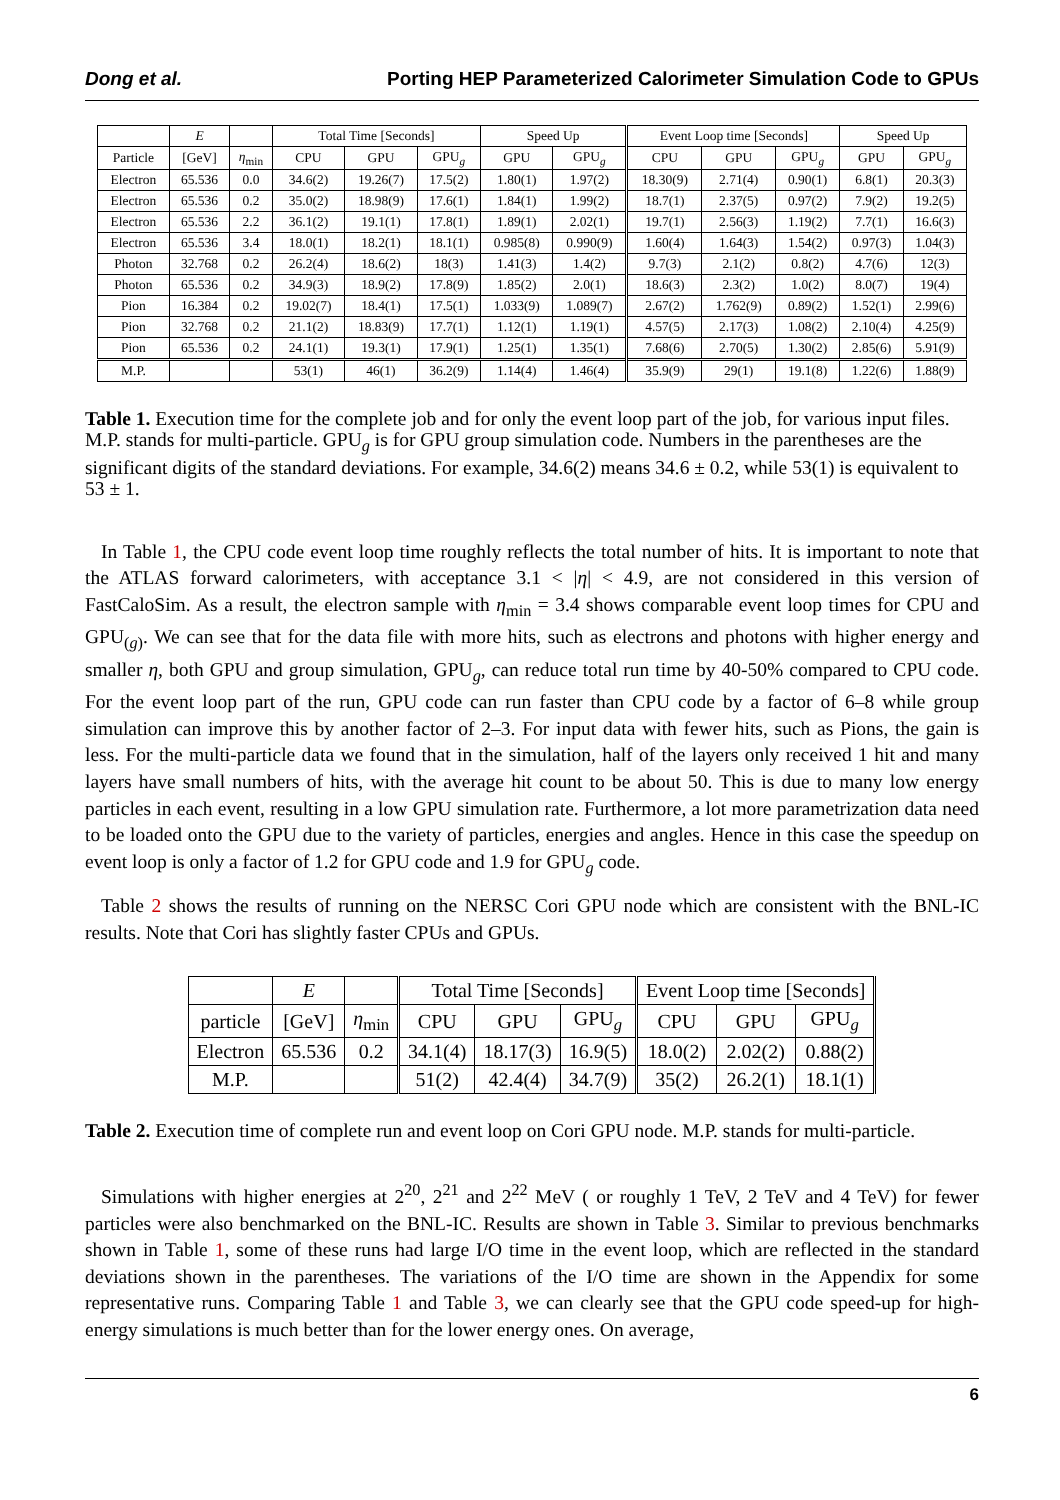Dong et al. Porting HEP Parameterized Calorimeter Simulation Code to GPUs
| | E | | Total Time [Seconds] | | | Speed Up | | Event Loop time [Seconds] | | | Speed Up | |
| --- | --- | --- | --- | --- | --- | --- | --- | --- | --- | --- | --- | --- |
| Particle | [GeV] | η<sub>min</sub> | CPU | GPU | GPU<sub>g</sub> | GPU | GPU<sub>g</sub> | CPU | GPU | GPU<sub>g</sub> | GPU | GPU<sub>g</sub> |
| Electron | 65.536 | 0.0 | 34.6(2) | 19.26(7) | 17.5(2) | 1.80(1) | 1.97(2) | 18.30(9) | 2.71(4) | 0.90(1) | 6.8(1) | 20.3(3) |
| Electron | 65.536 | 0.2 | 35.0(2) | 18.98(9) | 17.6(1) | 1.84(1) | 1.99(2) | 18.7(1) | 2.37(5) | 0.97(2) | 7.9(2) | 19.2(5) |
| Electron | 65.536 | 2.2 | 36.1(2) | 19.1(1) | 17.8(1) | 1.89(1) | 2.02(1) | 19.7(1) | 2.56(3) | 1.19(2) | 7.7(1) | 16.6(3) |
| Electron | 65.536 | 3.4 | 18.0(1) | 18.2(1) | 18.1(1) | 0.985(8) | 0.990(9) | 1.60(4) | 1.64(3) | 1.54(2) | 0.97(3) | 1.04(3) |
| Photon | 32.768 | 0.2 | 26.2(4) | 18.6(2) | 18(3) | 1.41(3) | 1.4(2) | 9.7(3) | 2.1(2) | 0.8(2) | 4.7(6) | 12(3) |
| Photon | 65.536 | 0.2 | 34.9(3) | 18.9(2) | 17.8(9) | 1.85(2) | 2.0(1) | 18.6(3) | 2.3(2) | 1.0(2) | 8.0(7) | 19(4) |
| Pion | 16.384 | 0.2 | 19.02(7) | 18.4(1) | 17.5(1) | 1.033(9) | 1.089(7) | 2.67(2) | 1.762(9) | 0.89(2) | 1.52(1) | 2.99(6) |
| Pion | 32.768 | 0.2 | 21.1(2) | 18.83(9) | 17.7(1) | 1.12(1) | 1.19(1) | 4.57(5) | 2.17(3) | 1.08(2) | 2.10(4) | 4.25(9) |
| Pion | 65.536 | 0.2 | 24.1(1) | 19.3(1) | 17.9(1) | 1.25(1) | 1.35(1) | 7.68(6) | 2.70(5) | 1.30(2) | 2.85(6) | 5.91(9) |
| M.P. | | | 53(1) | 46(1) | 36.2(9) | 1.14(4) | 1.46(4) | 35.9(9) | 29(1) | 19.1(8) | 1.22(6) | 1.88(9) |
Table 1. Execution time for the complete job and for only the event loop part of the job, for various input files. M.P. stands for multi-particle. GPU<sub>g</sub> is for GPU group simulation code. Numbers in the parentheses are the significant digits of the standard deviations. For example, 34.6(2) means 34.6 ± 0.2, while 53(1) is equivalent to 53 ± 1.
In Table 1, the CPU code event loop time roughly reflects the total number of hits. It is important to note that the ATLAS forward calorimeters, with acceptance 3.1 < |η| < 4.9, are not considered in this version of FastCaloSim. As a result, the electron sample with η<sub>min</sub> = 3.4 shows comparable event loop times for CPU and GPU<sub>(g)</sub>. We can see that for the data file with more hits, such as electrons and photons with higher energy and smaller η, both GPU and group simulation, GPU<sub>g</sub>, can reduce total run time by 40-50% compared to CPU code. For the event loop part of the run, GPU code can run faster than CPU code by a factor of 6–8 while group simulation can improve this by another factor of 2–3. For input data with fewer hits, such as Pions, the gain is less. For the multi-particle data we found that in the simulation, half of the layers only received 1 hit and many layers have small numbers of hits, with the average hit count to be about 50. This is due to many low energy particles in each event, resulting in a low GPU simulation rate. Furthermore, a lot more parametrization data need to be loaded onto the GPU due to the variety of particles, energies and angles. Hence in this case the speedup on event loop is only a factor of 1.2 for GPU code and 1.9 for GPU<sub>g</sub> code.
Table 2 shows the results of running on the NERSC Cori GPU node which are consistent with the BNL-IC results. Note that Cori has slightly faster CPUs and GPUs.
| | E | | Total Time [Seconds] | | | Event Loop time [Seconds] | | |
| --- | --- | --- | --- | --- | --- | --- | --- | --- |
| particle | [GeV] | η<sub>min</sub> | CPU | GPU | GPU<sub>g</sub> | CPU | GPU | GPU<sub>g</sub> |
| Electron | 65.536 | 0.2 | 34.1(4) | 18.17(3) | 16.9(5) | 18.0(2) | 2.02(2) | 0.88(2) |
| M.P. | | | 51(2) | 42.4(4) | 34.7(9) | 35(2) | 26.2(1) | 18.1(1) |
Table 2. Execution time of complete run and event loop on Cori GPU node. M.P. stands for multi-particle.
Simulations with higher energies at 2<sup>20</sup>, 2<sup>21</sup> and 2<sup>22</sup> MeV ( or roughly 1 TeV, 2 TeV and 4 TeV) for fewer particles were also benchmarked on the BNL-IC. Results are shown in Table 3. Similar to previous benchmarks shown in Table 1, some of these runs had large I/O time in the event loop, which are reflected in the standard deviations shown in the parentheses. The variations of the I/O time are shown in the Appendix for some representative runs. Comparing Table 1 and Table 3, we can clearly see that the GPU code speed-up for high-energy simulations is much better than for the lower energy ones. On average,
6